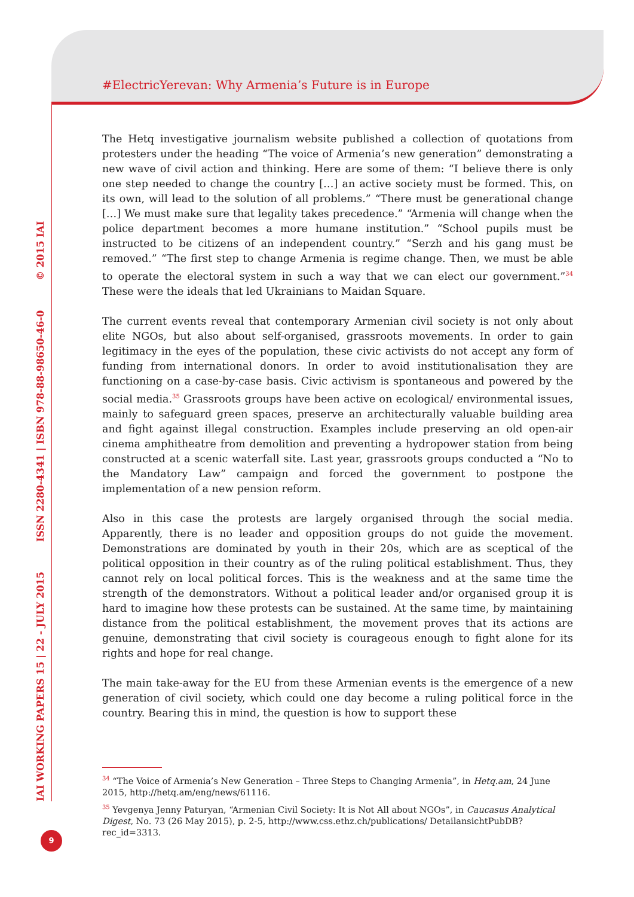#ElectricYerevan: Why Armenia’s Future is in Europe
IAI WORKING PAPERS 15 | 22 - JULY 2015 ISSN 2280-4341 | ISBN 978-88-98650-46-0 © 2015 IAI
The Hetq investigative journalism website published a collection of quotations from protesters under the heading “The voice of Armenia’s new generation” demonstrating a new wave of civil action and thinking. Here are some of them: “I believe there is only one step needed to change the country […] an active society must be formed. This, on its own, will lead to the solution of all problems.” “There must be generational change […] We must make sure that legality takes precedence.” “Armenia will change when the police department becomes a more humane institution.” “School pupils must be instructed to be citizens of an independent country.” “Serzh and his gang must be removed.” “The first step to change Armenia is regime change. Then, we must be able to operate the electoral system in such a way that we can elect our government.”<sup>34</sup> These were the ideals that led Ukrainians to Maidan Square.
The current events reveal that contemporary Armenian civil society is not only about elite NGOs, but also about self-organised, grassroots movements. In order to gain legitimacy in the eyes of the population, these civic activists do not accept any form of funding from international donors. In order to avoid institutionalisation they are functioning on a case-by-case basis. Civic activism is spontaneous and powered by the social media.<sup>35</sup> Grassroots groups have been active on ecological/ environmental issues, mainly to safeguard green spaces, preserve an architecturally valuable building area and fight against illegal construction. Examples include preserving an old open-air cinema amphitheatre from demolition and preventing a hydropower station from being constructed at a scenic waterfall site. Last year, grassroots groups conducted a “No to the Mandatory Law” campaign and forced the government to postpone the implementation of a new pension reform.
Also in this case the protests are largely organised through the social media. Apparently, there is no leader and opposition groups do not guide the movement. Demonstrations are dominated by youth in their 20s, which are as sceptical of the political opposition in their country as of the ruling political establishment. Thus, they cannot rely on local political forces. This is the weakness and at the same time the strength of the demonstrators. Without a political leader and/or organised group it is hard to imagine how these protests can be sustained. At the same time, by maintaining distance from the political establishment, the movement proves that its actions are genuine, demonstrating that civil society is courageous enough to fight alone for its rights and hope for real change.
The main take-away for the EU from these Armenian events is the emergence of a new generation of civil society, which could one day become a ruling political force in the country. Bearing this in mind, the question is how to support these
<sup>34</sup> “The Voice of Armenia’s New Generation – Three Steps to Changing Armenia”, in Hetq.am, 24 June 2015, http://hetq.am/eng/news/61116.
<sup>35</sup> Yevgenya Jenny Paturyan, “Armenian Civil Society: It is Not All about NGOs”, in Caucasus Analytical Digest, No. 73 (26 May 2015), p. 2-5, http://www.css.ethz.ch/publications/ DetailansichtPubDB?rec_id=3313.
9